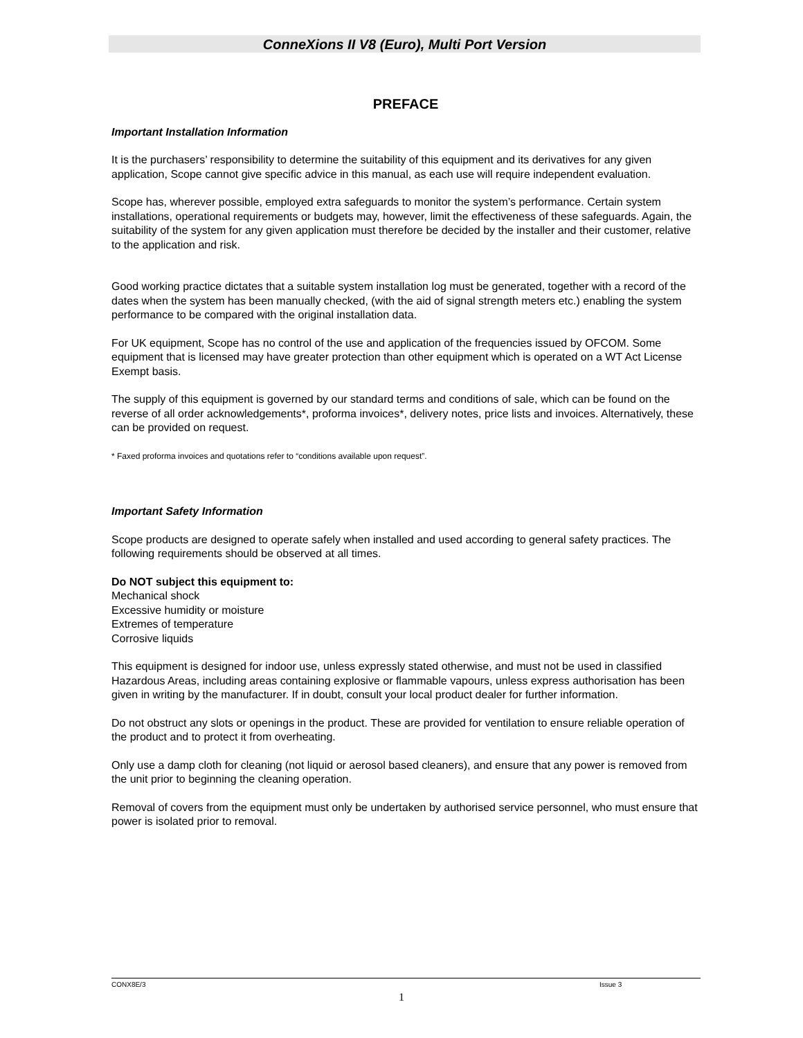ConneXions II V8 (Euro), Multi Port Version
PREFACE
Important Installation Information
It is the purchasers’ responsibility to determine the suitability of this equipment and its derivatives for any given application, Scope cannot give specific advice in this manual, as each use will require independent evaluation.
Scope has, wherever possible, employed extra safeguards to monitor the system’s performance. Certain system installations, operational requirements or budgets may, however, limit the effectiveness of these safeguards. Again, the suitability of the system for any given application must therefore be decided by the installer and their customer, relative to the application and risk.
Good working practice dictates that a suitable system installation log must be generated, together with a record of the dates when the system has been manually checked, (with the aid of signal strength meters etc.) enabling the system performance to be compared with the original installation data.
For UK equipment, Scope has no control of the use and application of the frequencies issued by OFCOM. Some equipment that is licensed may have greater protection than other equipment which is operated on a WT Act License Exempt basis.
The supply of this equipment is governed by our standard terms and conditions of sale, which can be found on the reverse of all order acknowledgements*, proforma invoices*, delivery notes, price lists and invoices. Alternatively, these can be provided on request.
* Faxed proforma invoices and quotations refer to “conditions available upon request”.
Important Safety Information
Scope products are designed to operate safely when installed and used according to general safety practices. The following requirements should be observed at all times.
Do NOT subject this equipment to:
Mechanical shock
Excessive humidity or moisture
Extremes of temperature
Corrosive liquids
This equipment is designed for indoor use, unless expressly stated otherwise, and must not be used in classified Hazardous Areas, including areas containing explosive or flammable vapours, unless express authorisation has been given in writing by the manufacturer. If in doubt, consult your local product dealer for further information.
Do not obstruct any slots or openings in the product. These are provided for ventilation to ensure reliable operation of the product and to protect it from overheating.
Only use a damp cloth for cleaning (not liquid or aerosol based cleaners), and ensure that any power is removed from the unit prior to beginning the cleaning operation.
Removal of covers from the equipment must only be undertaken by authorised service personnel, who must ensure that power is isolated prior to removal.
CONX8E/3 Issue 3
1